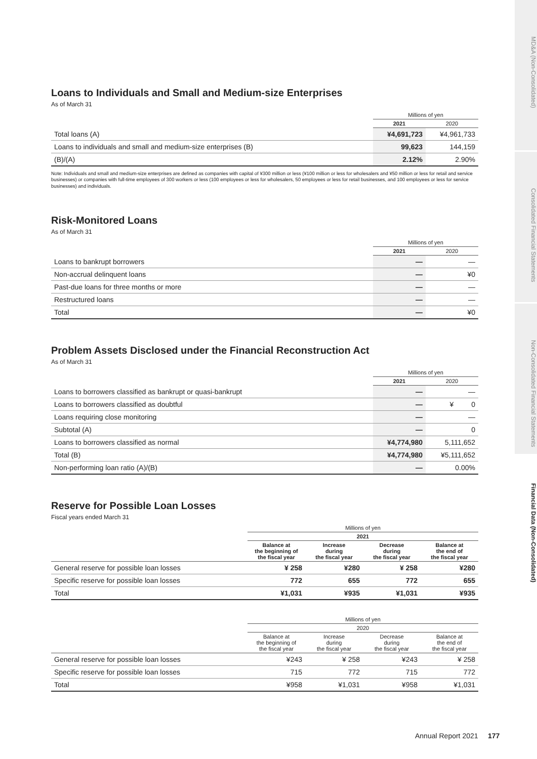MD&A (Non-Consolidated)
Consolidated Financial Statements
Non-Consolidated Financial Statements
Financial Data (Non-Consolidated)
Loans to Individuals and Small and Medium-size Enterprises
As of March 31
| | Millions of yen | |
| --- | --- | --- |
| | 2021 | 2020 |
| Total loans (A) | ¥4,691,723 | ¥4,961,733 |
| Loans to individuals and small and medium-size enterprises (B) | 99,623 | 144,159 |
| (B)/(A) | 2.12% | 2.90% |
Note: Individuals and small and medium-size enterprises are defined as companies with capital of ¥300 million or less (¥100 million or less for wholesalers and ¥50 million or less for retail and service businesses) or companies with full-time employees of 300 workers or less (100 employees or less for wholesalers, 50 employees or less for retail businesses, and 100 employees or less for service businesses) and individuals.
Risk-Monitored Loans
As of March 31
| | Millions of yen | |
| --- | --- | --- |
| | 2021 | 2020 |
| Loans to bankrupt borrowers | — | — |
| Non-accrual delinquent loans | — | ¥0 |
| Past-due loans for three months or more | — | — |
| Restructured loans | — | — |
| Total | — | ¥0 |
Problem Assets Disclosed under the Financial Reconstruction Act
As of March 31
| | Millions of yen | |
| --- | --- | --- |
| | 2021 | 2020 |
| Loans to borrowers classified as bankrupt or quasi-bankrupt | — | — |
| Loans to borrowers classified as doubtful | — | ¥ 0 |
| Loans requiring close monitoring | — | — |
| Subtotal (A) | — | 0 |
| Loans to borrowers classified as normal | ¥4,774,980 | 5,111,652 |
| Total (B) | ¥4,774,980 | ¥5,111,652 |
| Non-performing loan ratio (A)/(B) | — | 0.00% |
Reserve for Possible Loan Losses
Fiscal years ended March 31
| | Millions of yen | | | |
| --- | --- | --- | --- | --- |
| | 2021 | | | |
| | Balance at the beginning of the fiscal year | Increase during the fiscal year | Decrease during the fiscal year | Balance at the end of the fiscal year |
| General reserve for possible loan losses | ¥ 258 | ¥280 | ¥ 258 | ¥280 |
| Specific reserve for possible loan losses | 772 | 655 | 772 | 655 |
| Total | ¥1,031 | ¥935 | ¥1,031 | ¥935 |
| | Millions of yen | | | |
| --- | --- | --- | --- | --- |
| | 2020 | | | |
| | Balance at the beginning of the fiscal year | Increase during the fiscal year | Decrease during the fiscal year | Balance at the end of the fiscal year |
| General reserve for possible loan losses | ¥243 | ¥ 258 | ¥243 | ¥ 258 |
| Specific reserve for possible loan losses | 715 | 772 | 715 | 772 |
| Total | ¥958 | ¥1,031 | ¥958 | ¥1,031 |
Annual Report 2021 177